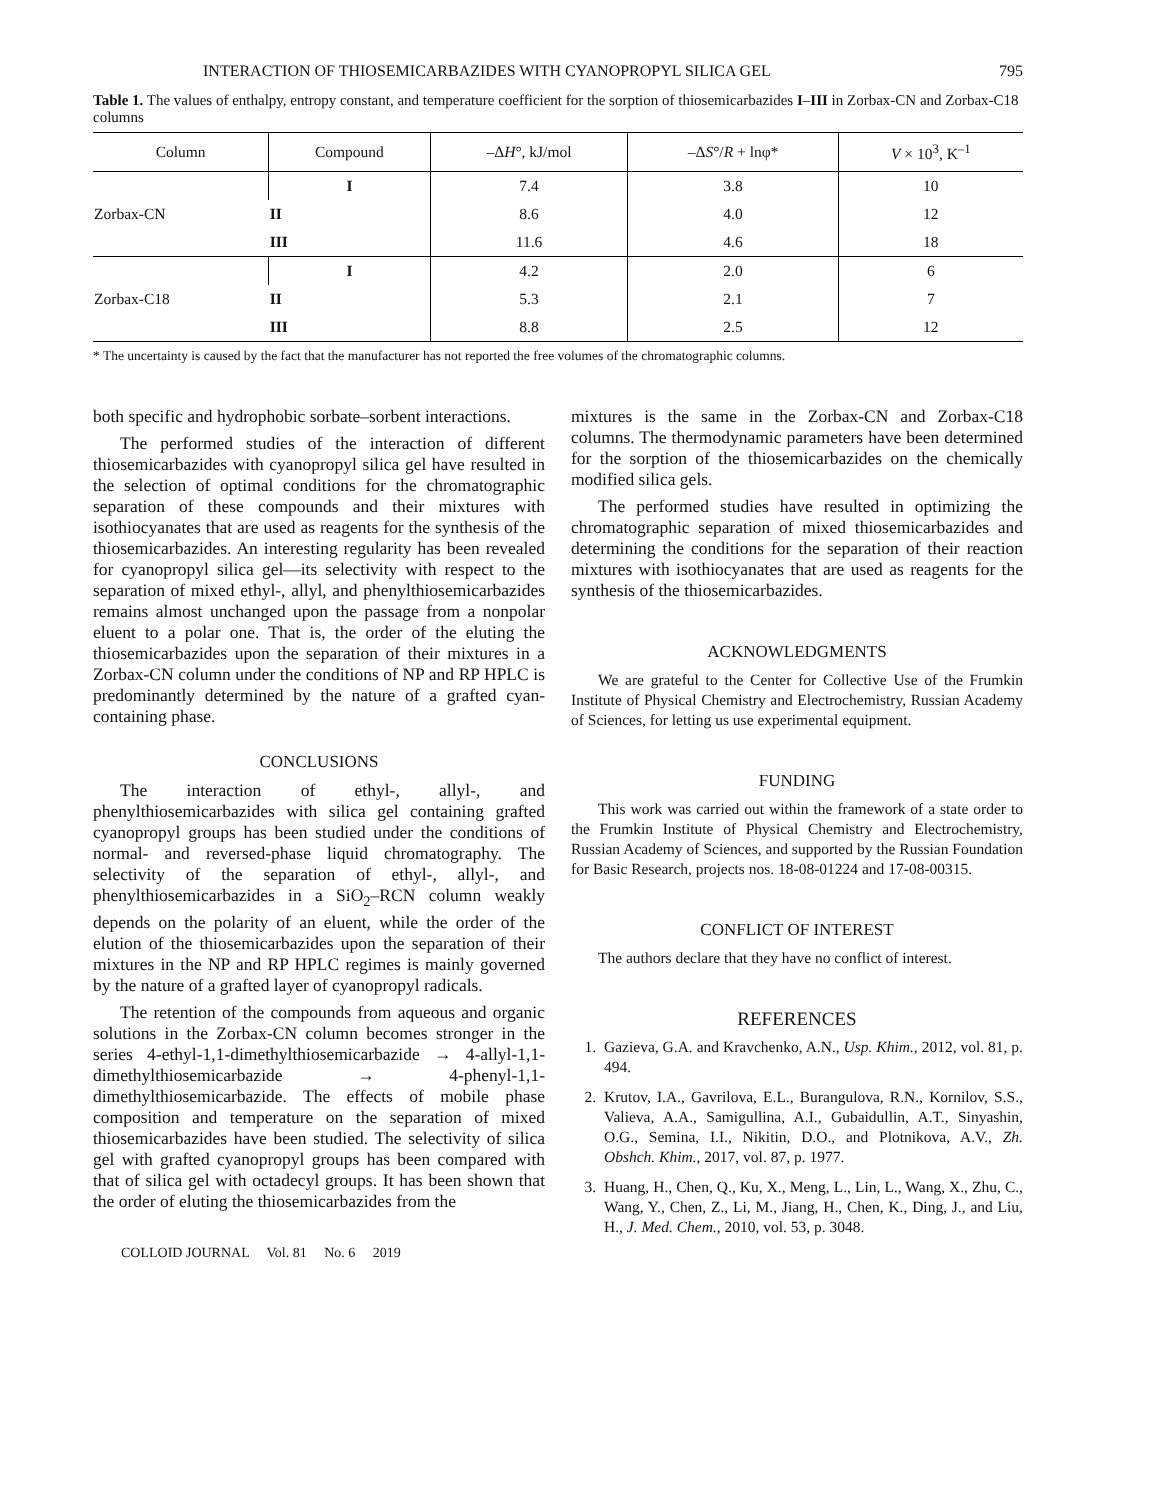INTERACTION OF THIOSEMICARBAZIDES WITH CYANOPROPYL SILICA GEL 795
Table 1. The values of enthalpy, entropy constant, and temperature coefficient for the sorption of thiosemicarbazides I–III in Zorbax-CN and Zorbax-C18 columns
| Column | Compound | –Δ H °, kJ/mol | –Δ S °/ R + lnφ* | V × 10<sup>3</sup>, K<sup>–1</sup> |
| --- | --- | --- | --- | --- |
| Zorbax-CN | I | 7.4 | 3.8 | 10 |
| | II | 8.6 | 4.0 | 12 |
| | III | 11.6 | 4.6 | 18 |
| Zorbax-C18 | I | 4.2 | 2.0 | 6 |
| | II | 5.3 | 2.1 | 7 |
| | III | 8.8 | 2.5 | 12 |
* The uncertainty is caused by the fact that the manufacturer has not reported the free volumes of the chromatographic columns.
both specific and hydrophobic sorbate–sorbent interactions.
The performed studies of the interaction of different thiosemicarbazides with cyanopropyl silica gel have resulted in the selection of optimal conditions for the chromatographic separation of these compounds and their mixtures with isothiocyanates that are used as reagents for the synthesis of the thiosemicarbazides. An interesting regularity has been revealed for cyanopropyl silica gel—its selectivity with respect to the separation of mixed ethyl-, allyl, and phenylthiosemicarbazides remains almost unchanged upon the passage from a nonpolar eluent to a polar one. That is, the order of the eluting the thiosemicarbazides upon the separation of their mixtures in a Zorbax-CN column under the conditions of NP and RP HPLC is predominantly determined by the nature of a grafted cyan-containing phase.
CONCLUSIONS
The interaction of ethyl-, allyl-, and phenylthiosemicarbazides with silica gel containing grafted cyanopropyl groups has been studied under the conditions of normal- and reversed-phase liquid chromatography. The selectivity of the separation of ethyl-, allyl-, and phenylthiosemicarbazides in a SiO<sub>2</sub>–RCN column weakly depends on the polarity of an eluent, while the order of the elution of the thiosemicarbazides upon the separation of their mixtures in the NP and RP HPLC regimes is mainly governed by the nature of a grafted layer of cyanopropyl radicals.
The retention of the compounds from aqueous and organic solutions in the Zorbax-CN column becomes stronger in the series 4-ethyl-1,1-dimethylthiosemicarbazide → 4-allyl-1,1-dimethylthiosemicarbazide → 4-phenyl-1,1-dimethylthiosemicarbazide. The effects of mobile phase composition and temperature on the separation of mixed thiosemicarbazides have been studied. The selectivity of silica gel with grafted cyanopropyl groups has been compared with that of silica gel with octadecyl groups. It has been shown that the order of eluting the thiosemicarbazides from the
COLLOID JOURNAL Vol. 81 No. 6 2019
mixtures is the same in the Zorbax-CN and Zorbax-C18 columns. The thermodynamic parameters have been determined for the sorption of the thiosemicarbazides on the chemically modified silica gels.
The performed studies have resulted in optimizing the chromatographic separation of mixed thiosemicarbazides and determining the conditions for the separation of their reaction mixtures with isothiocyanates that are used as reagents for the synthesis of the thiosemicarbazides.
ACKNOWLEDGMENTS
We are grateful to the Center for Collective Use of the Frumkin Institute of Physical Chemistry and Electrochemistry, Russian Academy of Sciences, for letting us use experimental equipment.
FUNDING
This work was carried out within the framework of a state order to the Frumkin Institute of Physical Chemistry and Electrochemistry, Russian Academy of Sciences, and supported by the Russian Foundation for Basic Research, projects nos. 18-08-01224 and 17-08-00315.
CONFLICT OF INTEREST
The authors declare that they have no conflict of interest.
REFERENCES
1. Gazieva, G.A. and Kravchenko, A.N., Usp. Khim., 2012, vol. 81, p. 494.
2. Krutov, I.A., Gavrilova, E.L., Burangulova, R.N., Kornilov, S.S., Valieva, A.A., Samigullina, A.I., Gubaidullin, A.T., Sinyashin, O.G., Semina, I.I., Nikitin, D.O., and Plotnikova, A.V., Zh. Obshch. Khim., 2017, vol. 87, p. 1977.
3. Huang, H., Chen, Q., Ku, X., Meng, L., Lin, L., Wang, X., Zhu, C., Wang, Y., Chen, Z., Li, M., Jiang, H., Chen, K., Ding, J., and Liu, H., J. Med. Chem., 2010, vol. 53, p. 3048.